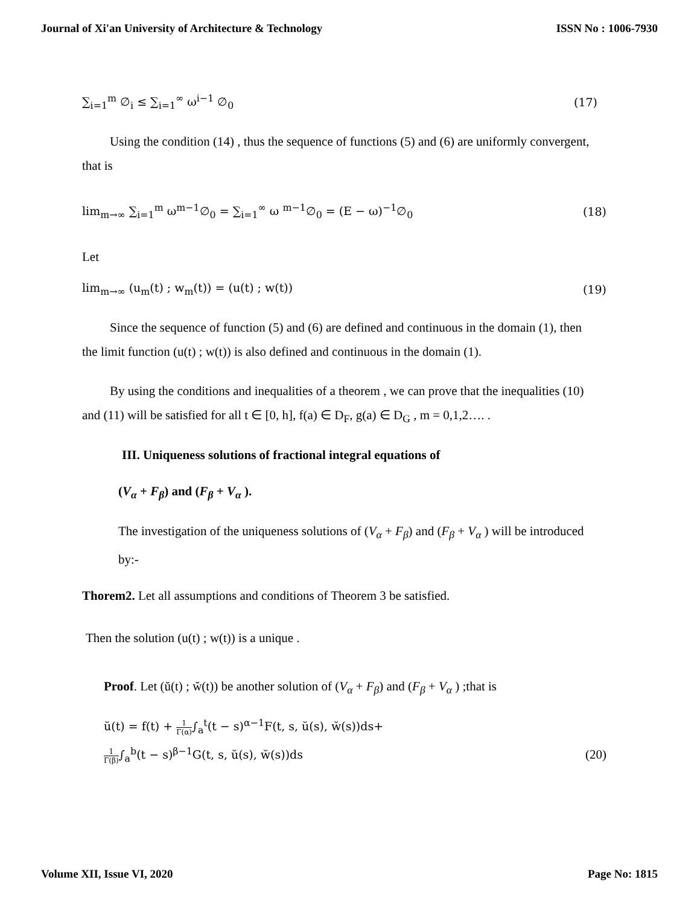Journal of Xi'an University of Architecture & Technology ISSN No : 1006-7930
∑<sub>i=1</sub><sup>m</sup> ∅<sub>i</sub> ≤ ∑<sub>i=1</sub><sup>∞</sup> ω<sup>i−1</sup> ∅<sub>0</sub> (17)
Using the condition (14) , thus the sequence of functions (5) and (6) are uniformly convergent, that is
lim<sub>m→∞</sub> ∑<sub>i=1</sub><sup>m</sup> ω<sup>m−1</sup>∅<sub>0</sub> = ∑<sub>i=1</sub><sup>∞</sup> ω <sup>m−1</sup>∅<sub>0</sub> = (E − ω)<sup>−1</sup>∅<sub>0</sub> (18)
Let
lim<sub>m→∞</sub> (u<sub>m</sub>(t) ; w<sub>m</sub>(t)) = (u(t) ; w(t)) (19)
Since the sequence of function (5) and (6) are defined and continuous in the domain (1), then the limit function (u(t) ; w(t)) is also defined and continuous in the domain (1).
By using the conditions and inequalities of a theorem , we can prove that the inequalities (10) and (11) will be satisfied for all t ∈ [0, h], f(a) ∈ D<sub>F</sub>, g(a) ∈ D<sub>G</sub> , m = 0,1,2…. .
III. Uniqueness solutions of fractional integral equations of
(V<sub>α</sub> + F<sub>β</sub>) and (F<sub>β</sub> + V<sub>α</sub> ).
The investigation of the uniqueness solutions of (V<sub>α</sub> + F<sub>β</sub>) and (F<sub>β</sub> + V<sub>α</sub> ) will be introduced by:-
Thorem2. Let all assumptions and conditions of Theorem 3 be satisfied.
Then the solution (u(t) ; w(t)) is a unique .
Proof. Let (ŭ(t) ; w̆(t)) be another solution of (V<sub>α</sub> + F<sub>β</sub>) and (F<sub>β</sub> + V<sub>α</sub> ) ;that is
ŭ(t) = f(t) + 1 Γ(α)∫<sub>a</sub><sup>t</sup>(t − s)<sup>α−1</sup>F(t, s, ŭ(s), w̆(s))ds+
1 Γ(β)∫<sub>a</sub><sup>b</sup>(t − s)<sup>β−1</sup>G(t, s, ŭ(s), w̆(s))ds (20)
Volume XII, Issue VI, 2020 Page No: 1815